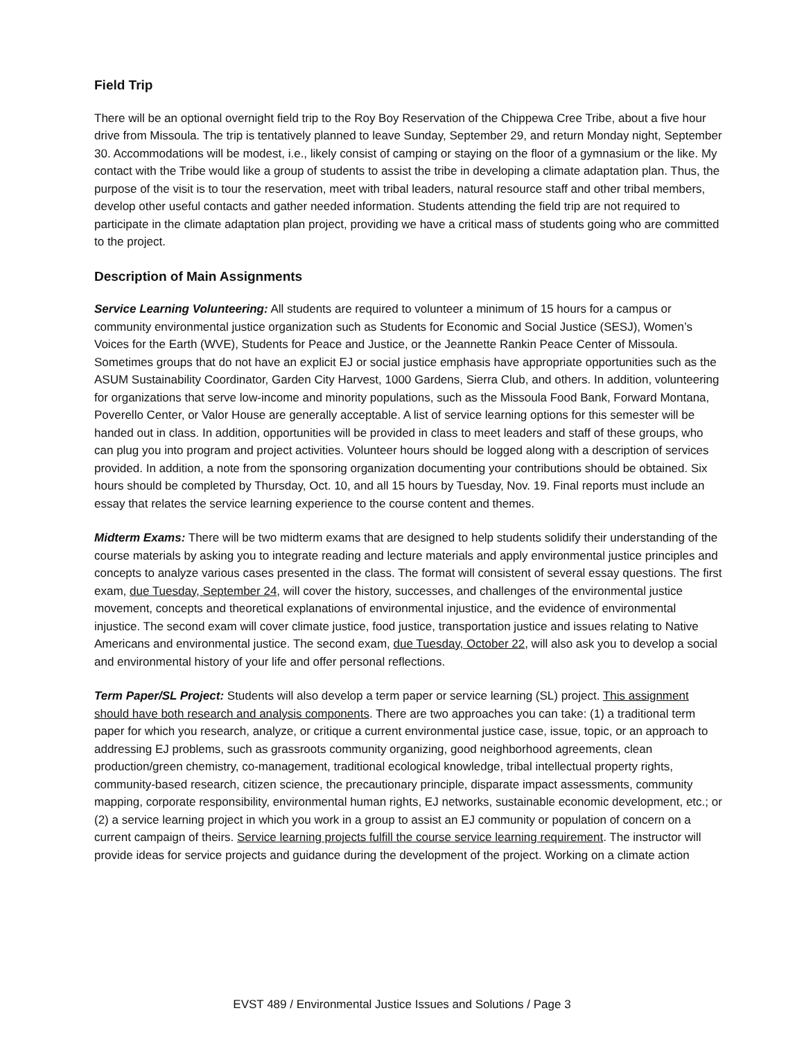Field Trip
There will be an optional overnight field trip to the Roy Boy Reservation of the Chippewa Cree Tribe, about a five hour drive from Missoula. The trip is tentatively planned to leave Sunday, September 29, and return Monday night, September 30. Accommodations will be modest, i.e., likely consist of camping or staying on the floor of a gymnasium or the like. My contact with the Tribe would like a group of students to assist the tribe in developing a climate adaptation plan. Thus, the purpose of the visit is to tour the reservation, meet with tribal leaders, natural resource staff and other tribal members, develop other useful contacts and gather needed information. Students attending the field trip are not required to participate in the climate adaptation plan project, providing we have a critical mass of students going who are committed to the project.
Description of Main Assignments
Service Learning Volunteering: All students are required to volunteer a minimum of 15 hours for a campus or community environmental justice organization such as Students for Economic and Social Justice (SESJ), Women’s Voices for the Earth (WVE), Students for Peace and Justice, or the Jeannette Rankin Peace Center of Missoula. Sometimes groups that do not have an explicit EJ or social justice emphasis have appropriate opportunities such as the ASUM Sustainability Coordinator, Garden City Harvest, 1000 Gardens, Sierra Club, and others. In addition, volunteering for organizations that serve low-income and minority populations, such as the Missoula Food Bank, Forward Montana, Poverello Center, or Valor House are generally acceptable. A list of service learning options for this semester will be handed out in class. In addition, opportunities will be provided in class to meet leaders and staff of these groups, who can plug you into program and project activities. Volunteer hours should be logged along with a description of services provided. In addition, a note from the sponsoring organization documenting your contributions should be obtained. Six hours should be completed by Thursday, Oct. 10, and all 15 hours by Tuesday, Nov. 19. Final reports must include an essay that relates the service learning experience to the course content and themes.
Midterm Exams: There will be two midterm exams that are designed to help students solidify their understanding of the course materials by asking you to integrate reading and lecture materials and apply environmental justice principles and concepts to analyze various cases presented in the class. The format will consistent of several essay questions. The first exam, due Tuesday, September 24, will cover the history, successes, and challenges of the environmental justice movement, concepts and theoretical explanations of environmental injustice, and the evidence of environmental injustice. The second exam will cover climate justice, food justice, transportation justice and issues relating to Native Americans and environmental justice. The second exam, due Tuesday, October 22, will also ask you to develop a social and environmental history of your life and offer personal reflections.
Term Paper/SL Project: Students will also develop a term paper or service learning (SL) project. This assignment should have both research and analysis components. There are two approaches you can take: (1) a traditional term paper for which you research, analyze, or critique a current environmental justice case, issue, topic, or an approach to addressing EJ problems, such as grassroots community organizing, good neighborhood agreements, clean production/green chemistry, co-management, traditional ecological knowledge, tribal intellectual property rights, community-based research, citizen science, the precautionary principle, disparate impact assessments, community mapping, corporate responsibility, environmental human rights, EJ networks, sustainable economic development, etc.; or (2) a service learning project in which you work in a group to assist an EJ community or population of concern on a current campaign of theirs. Service learning projects fulfill the course service learning requirement. The instructor will provide ideas for service projects and guidance during the development of the project. Working on a climate action
EVST 489 / Environmental Justice Issues and Solutions / Page 3